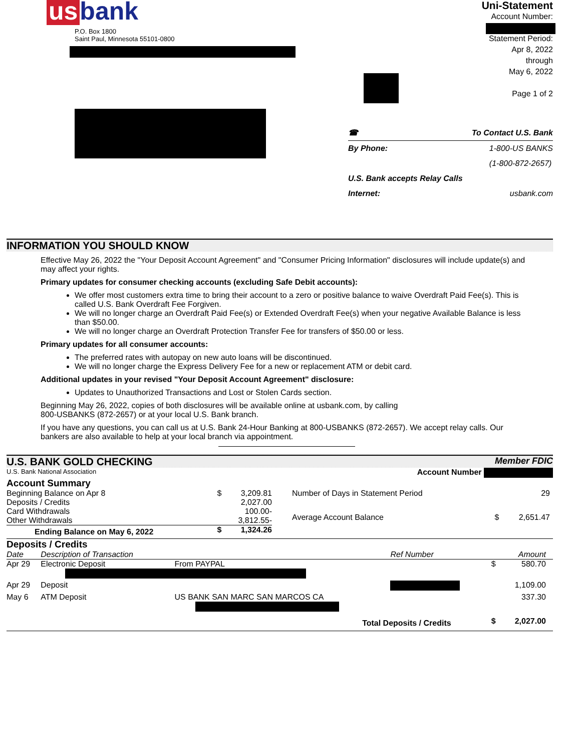us bank
P.O. Box 1800
Saint Paul, Minnesota 55101-0800
Uni-Statement
Account Number:
Statement Period:
Apr 8, 2022
through
May 6, 2022
Page 1 of 2
☎ To Contact U.S. Bank
By Phone: 1-800-US BANKS
(1-800-872-2657)
U.S. Bank accepts Relay Calls
Internet: usbank.com
INFORMATION YOU SHOULD KNOW
Effective May 26, 2022 the "Your Deposit Account Agreement" and "Consumer Pricing Information" disclosures will include update(s) and may affect your rights.
Primary updates for consumer checking accounts (excluding Safe Debit accounts):
We offer most customers extra time to bring their account to a zero or positive balance to waive Overdraft Paid Fee(s). This is called U.S. Bank Overdraft Fee Forgiven.
We will no longer charge an Overdraft Paid Fee(s) or Extended Overdraft Fee(s) when your negative Available Balance is less than $50.00.
We will no longer charge an Overdraft Protection Transfer Fee for transfers of $50.00 or less.
Primary updates for all consumer accounts:
The preferred rates with autopay on new auto loans will be discontinued.
We will no longer charge the Express Delivery Fee for a new or replacement ATM or debit card.
Additional updates in your revised "Your Deposit Account Agreement" disclosure:
Updates to Unauthorized Transactions and Lost or Stolen Cards section.
Beginning May 26, 2022, copies of both disclosures will be available online at usbank.com, by calling
800-USBANKS (872-2657) or at your local U.S. Bank branch.
If you have any questions, you can call us at U.S. Bank 24-Hour Banking at 800-USBANKS (872-2657). We accept relay calls. Our bankers are also available to help at your local branch via appointment.
U.S. BANK GOLD CHECKING Member FDIC
U.S. Bank National Association Account Number
Account Summary
| Beginning Balance on Apr 8 | $ | 3,209.81 |
| Deposits / Credits | | 2,027.00 |
| Card Withdrawals | | 100.00- |
| Other Withdrawals | | 3,812.55- |
| Ending Balance on May 6, 2022 | $ | 1,324.26 |
| Number of Days in Statement Period | | 29 |
| Average Account Balance | $ | 2,651.47 |
Deposits / Credits
| Date | Description of Transaction | | Ref Number | | Amount |
| Apr 29 | Electronic Deposit | From PAYPAL | | $ | 580.70 |
| Apr 29 | Deposit | | | | 1,109.00 |
| May 6 | ATM Deposit | US BANK SAN MARC SAN MARCOS CA | | | 337.30 |
| Total Deposits / Credits | | | | $ | 2,027.00 |